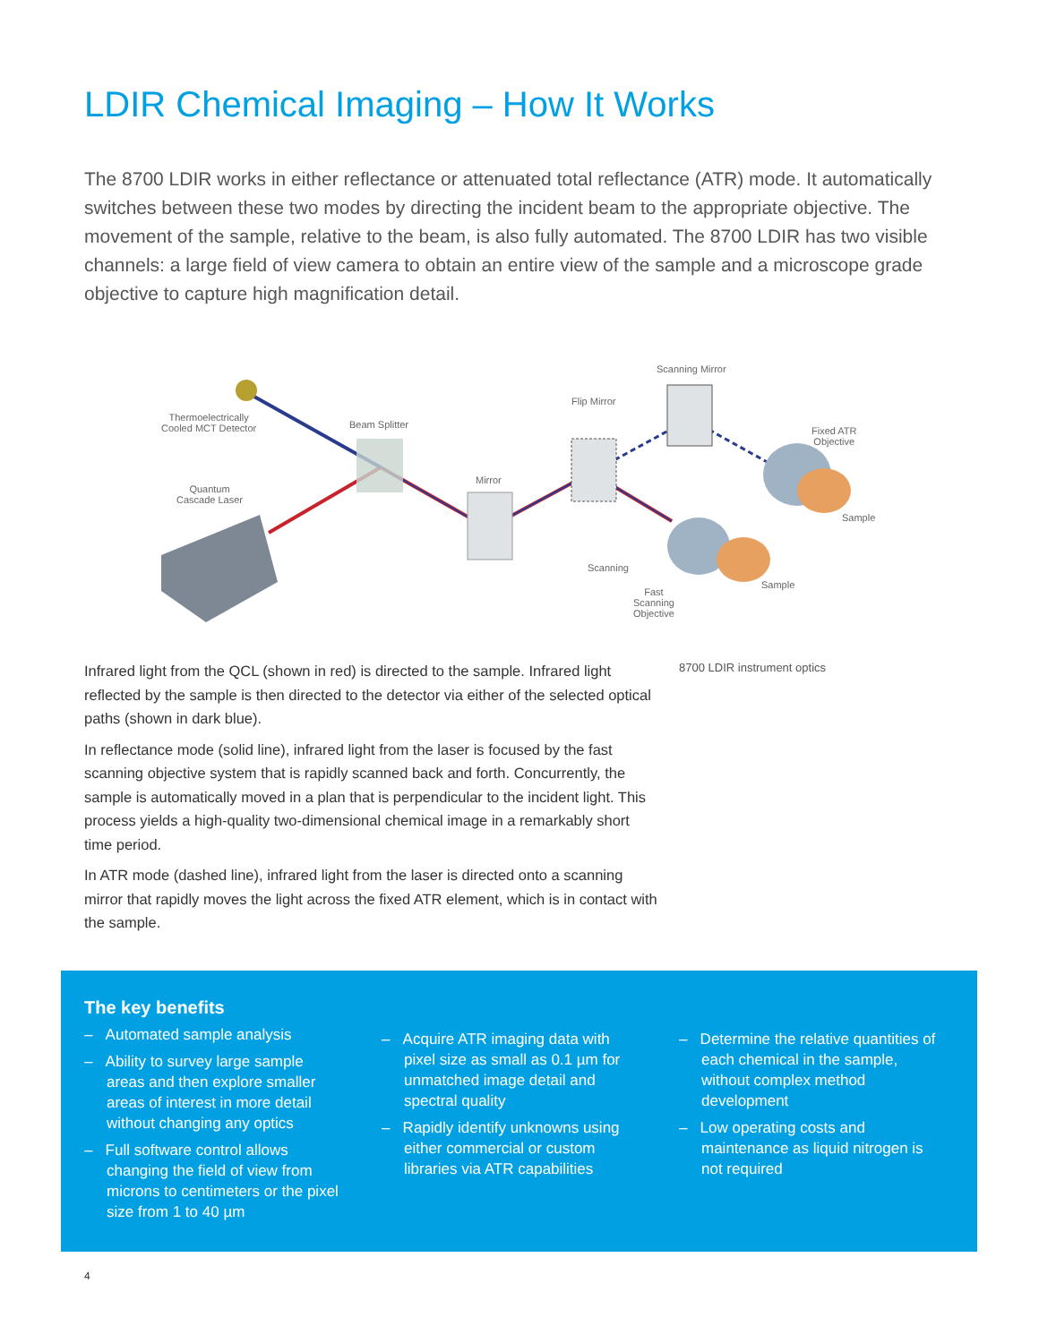LDIR Chemical Imaging – How It Works
The 8700 LDIR works in either reflectance or attenuated total reflectance (ATR) mode. It automatically switches between these two modes by directing the incident beam to the appropriate objective. The movement of the sample, relative to the beam, is also fully automated. The 8700 LDIR has two visible channels: a large field of view camera to obtain an entire view of the sample and a microscope grade objective to capture high magnification detail.
Thermoelectrically
Cooled MCT Detector
Beam Splitter
Quantum
Cascade Laser
Mirror
Flip Mirror
Scanning Mirror
Fixed ATR
Objective
Sample
Sample
Scanning
Fast
Scanning
Objective
Infrared light from the QCL (shown in red) is directed to the sample. Infrared light reflected by the sample is then directed to the detector via either of the selected optical paths (shown in dark blue).
In reflectance mode (solid line), infrared light from the laser is focused by the fast scanning objective system that is rapidly scanned back and forth. Concurrently, the sample is automatically moved in a plan that is perpendicular to the incident light. This process yields a high-quality two-dimensional chemical image in a remarkably short time period.
In ATR mode (dashed line), infrared light from the laser is directed onto a scanning mirror that rapidly moves the light across the fixed ATR element, which is in contact with the sample.
8700 LDIR instrument optics
The key benefits
– Automated sample analysis
– Ability to survey large sample areas and then explore smaller areas of interest in more detail without changing any optics
– Full software control allows changing the field of view from microns to centimeters or the pixel size from 1 to 40 µm
– Acquire ATR imaging data with pixel size as small as 0.1 µm for unmatched image detail and spectral quality
– Rapidly identify unknowns using either commercial or custom libraries via ATR capabilities
– Determine the relative quantities of each chemical in the sample, without complex method development
– Low operating costs and maintenance as liquid nitrogen is not required
4